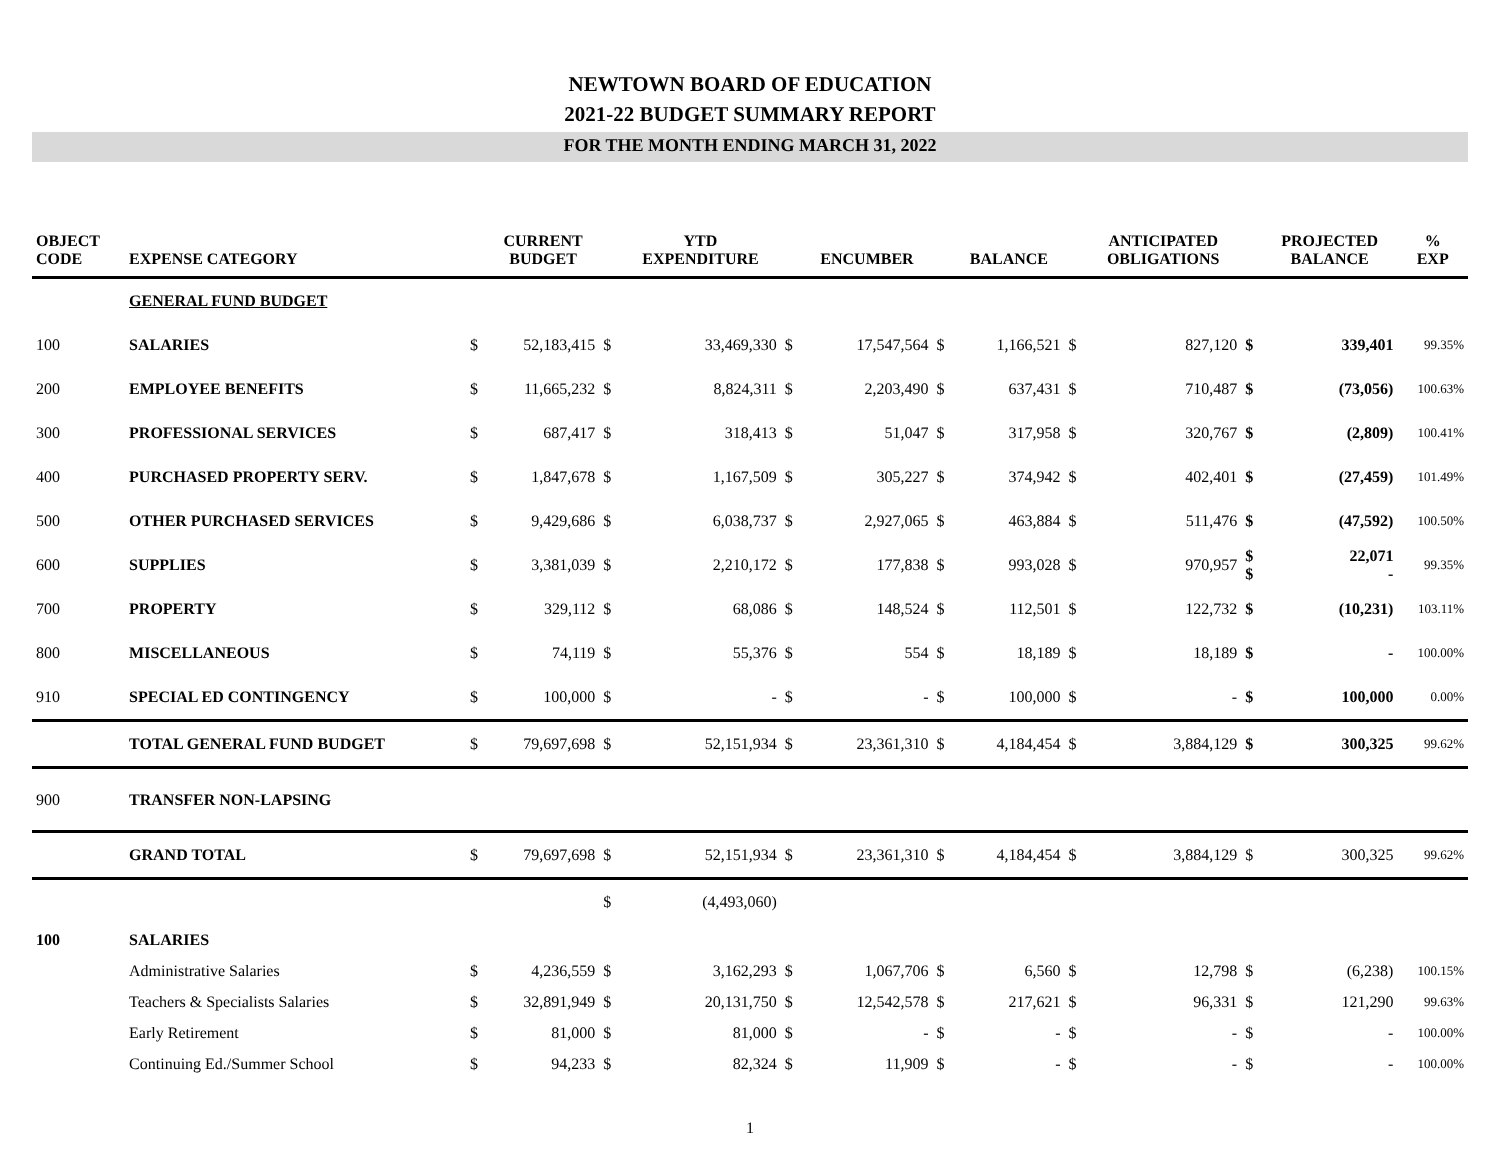NEWTOWN BOARD OF EDUCATION
2021-22 BUDGET SUMMARY REPORT
FOR THE MONTH ENDING MARCH 31, 2022
| OBJECT CODE | EXPENSE CATEGORY | | CURRENT BUDGET | | YTD EXPENDITURE | | ENCUMBER | | BALANCE | | ANTICIPATED OBLIGATIONS | | PROJECTED BALANCE | % EXP |
| --- | --- | --- | --- | --- | --- | --- | --- | --- | --- | --- | --- | --- | --- | --- |
| | GENERAL FUND BUDGET | | | | | | | | | | | | | |
| 100 | SALARIES | $ | 52,183,415 | $ | 33,469,330 | $ | 17,547,564 | $ | 1,166,521 | $ | 827,120 | $ | 339,401 | 99.35% |
| 200 | EMPLOYEE BENEFITS | $ | 11,665,232 | $ | 8,824,311 | $ | 2,203,490 | $ | 637,431 | $ | 710,487 | $ | (73,056) | 100.63% |
| 300 | PROFESSIONAL SERVICES | $ | 687,417 | $ | 318,413 | $ | 51,047 | $ | 317,958 | $ | 320,767 | $ | (2,809) | 100.41% |
| 400 | PURCHASED PROPERTY SERV. | $ | 1,847,678 | $ | 1,167,509 | $ | 305,227 | $ | 374,942 | $ | 402,401 | $ | (27,459) | 101.49% |
| 500 | OTHER PURCHASED SERVICES | $ | 9,429,686 | $ | 6,038,737 | $ | 2,927,065 | $ | 463,884 | $ | 511,476 | $ | (47,592) | 100.50% |
| 600 | SUPPLIES | $ | 3,381,039 | $ | 2,210,172 | $ | 177,838 | $ | 993,028 | $ | 970,957 | $ $ | 22,071 - | 99.35% |
| 700 | PROPERTY | $ | 329,112 | $ | 68,086 | $ | 148,524 | $ | 112,501 | $ | 122,732 | $ | (10,231) | 103.11% |
| 800 | MISCELLANEOUS | $ | 74,119 | $ | 55,376 | $ | 554 | $ | 18,189 | $ | 18,189 | $ | - | 100.00% |
| 910 | SPECIAL ED CONTINGENCY | $ | 100,000 | $ | - | $ | - | $ | 100,000 | $ | - | $ | 100,000 | 0.00% |
| | TOTAL GENERAL FUND BUDGET | $ | 79,697,698 | $ | 52,151,934 | $ | 23,361,310 | $ | 4,184,454 | $ | 3,884,129 | $ | 300,325 | 99.62% |
| 900 | TRANSFER NON-LAPSING | | | | | | | | | | | | | |
| | GRAND TOTAL | $ | 79,697,698 | $ | 52,151,934 | $ | 23,361,310 | $ | 4,184,454 | $ | 3,884,129 | $ | 300,325 | 99.62% |
| | | | | $ | (4,493,060) | | | | | | | | | |
| 100 | SALARIES | | | | | | | | | | | | | |
| | Administrative Salaries | $ | 4,236,559 | $ | 3,162,293 | $ | 1,067,706 | $ | 6,560 | $ | 12,798 | $ | (6,238) | 100.15% |
| | Teachers & Specialists Salaries | $ | 32,891,949 | $ | 20,131,750 | $ | 12,542,578 | $ | 217,621 | $ | 96,331 | $ | 121,290 | 99.63% |
| | Early Retirement | $ | 81,000 | $ | 81,000 | $ | - | $ | - | $ | - | $ | - | 100.00% |
| | Continuing Ed./Summer School | $ | 94,233 | $ | 82,324 | $ | 11,909 | $ | - | $ | - | $ | - | 100.00% |
1